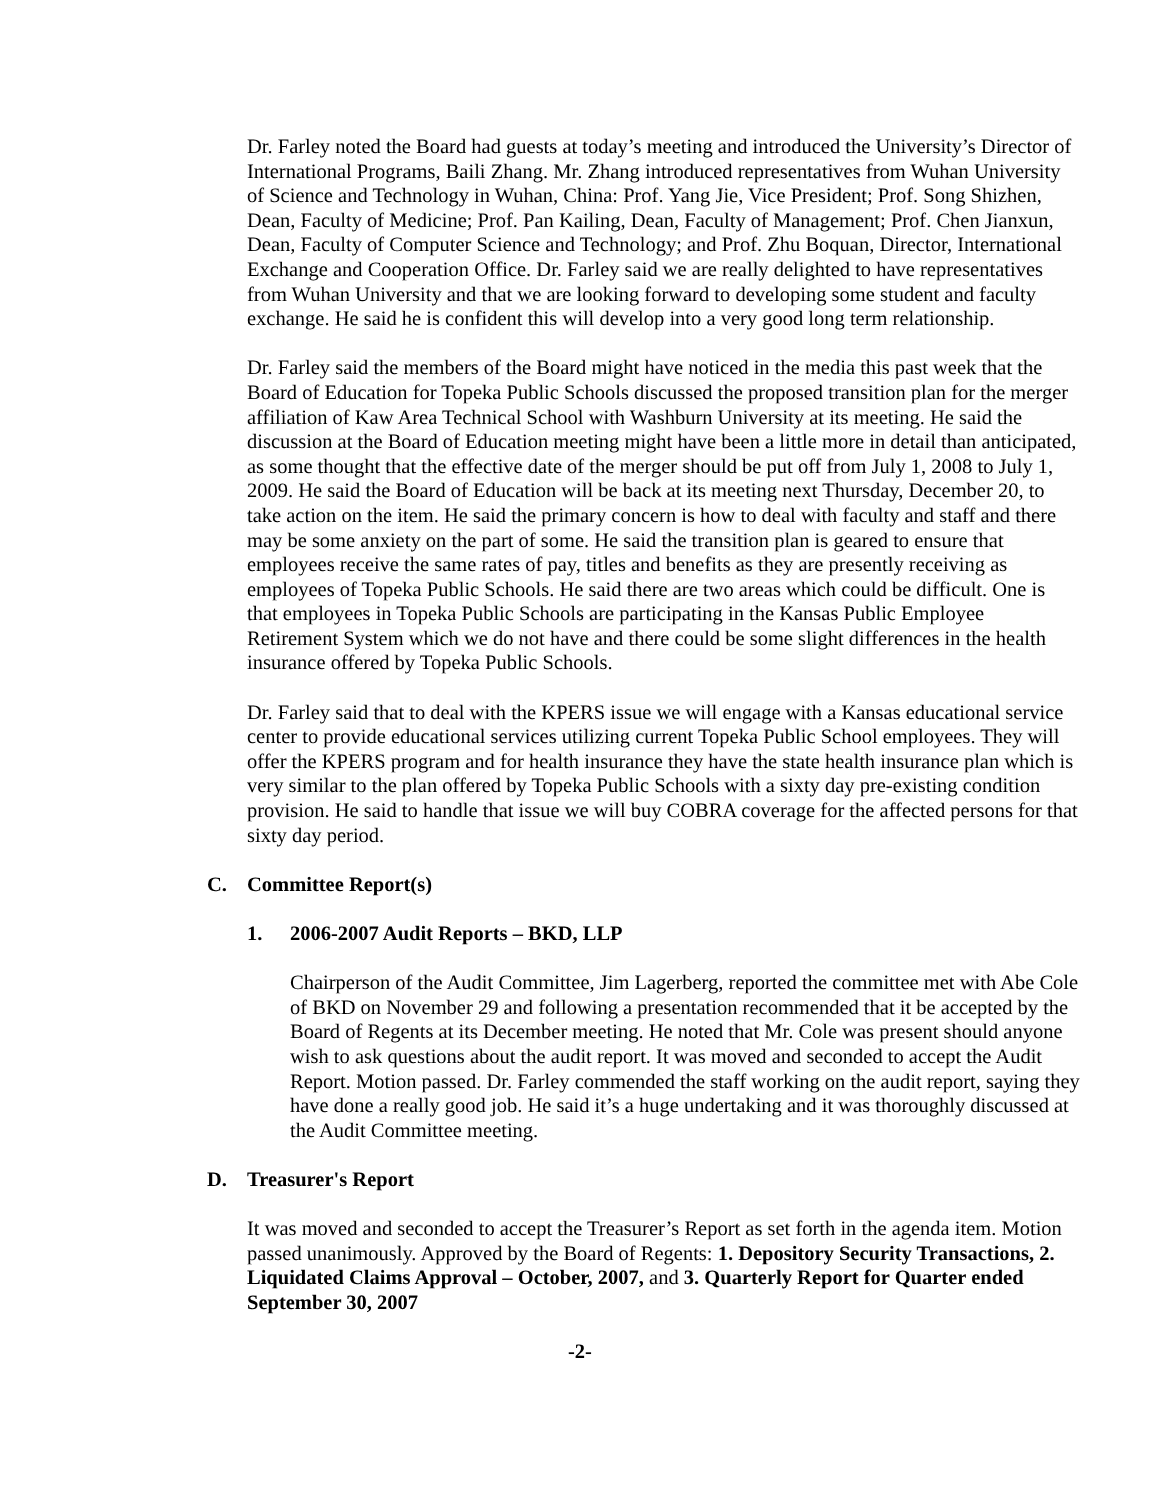Dr. Farley noted the Board had guests at today’s meeting and introduced the University’s Director of International Programs, Baili Zhang. Mr. Zhang introduced representatives from Wuhan University of Science and Technology in Wuhan, China: Prof. Yang Jie, Vice President; Prof. Song Shizhen, Dean, Faculty of Medicine; Prof. Pan Kailing, Dean, Faculty of Management; Prof. Chen Jianxun, Dean, Faculty of Computer Science and Technology; and Prof. Zhu Boquan, Director, International Exchange and Cooperation Office. Dr. Farley said we are really delighted to have representatives from Wuhan University and that we are looking forward to developing some student and faculty exchange. He said he is confident this will develop into a very good long term relationship.
Dr. Farley said the members of the Board might have noticed in the media this past week that the Board of Education for Topeka Public Schools discussed the proposed transition plan for the merger affiliation of Kaw Area Technical School with Washburn University at its meeting. He said the discussion at the Board of Education meeting might have been a little more in detail than anticipated, as some thought that the effective date of the merger should be put off from July 1, 2008 to July 1, 2009. He said the Board of Education will be back at its meeting next Thursday, December 20, to take action on the item. He said the primary concern is how to deal with faculty and staff and there may be some anxiety on the part of some. He said the transition plan is geared to ensure that employees receive the same rates of pay, titles and benefits as they are presently receiving as employees of Topeka Public Schools. He said there are two areas which could be difficult. One is that employees in Topeka Public Schools are participating in the Kansas Public Employee Retirement System which we do not have and there could be some slight differences in the health insurance offered by Topeka Public Schools.
Dr. Farley said that to deal with the KPERS issue we will engage with a Kansas educational service center to provide educational services utilizing current Topeka Public School employees. They will offer the KPERS program and for health insurance they have the state health insurance plan which is very similar to the plan offered by Topeka Public Schools with a sixty day pre-existing condition provision. He said to handle that issue we will buy COBRA coverage for the affected persons for that sixty day period.
C. Committee Report(s)
1. 2006-2007 Audit Reports – BKD, LLP
Chairperson of the Audit Committee, Jim Lagerberg, reported the committee met with Abe Cole of BKD on November 29 and following a presentation recommended that it be accepted by the Board of Regents at its December meeting. He noted that Mr. Cole was present should anyone wish to ask questions about the audit report. It was moved and seconded to accept the Audit Report. Motion passed. Dr. Farley commended the staff working on the audit report, saying they have done a really good job. He said it’s a huge undertaking and it was thoroughly discussed at the Audit Committee meeting.
D. Treasurer's Report
It was moved and seconded to accept the Treasurer’s Report as set forth in the agenda item. Motion passed unanimously. Approved by the Board of Regents: 1. Depository Security Transactions, 2. Liquidated Claims Approval – October, 2007, and 3. Quarterly Report for Quarter ended September 30, 2007
-2-